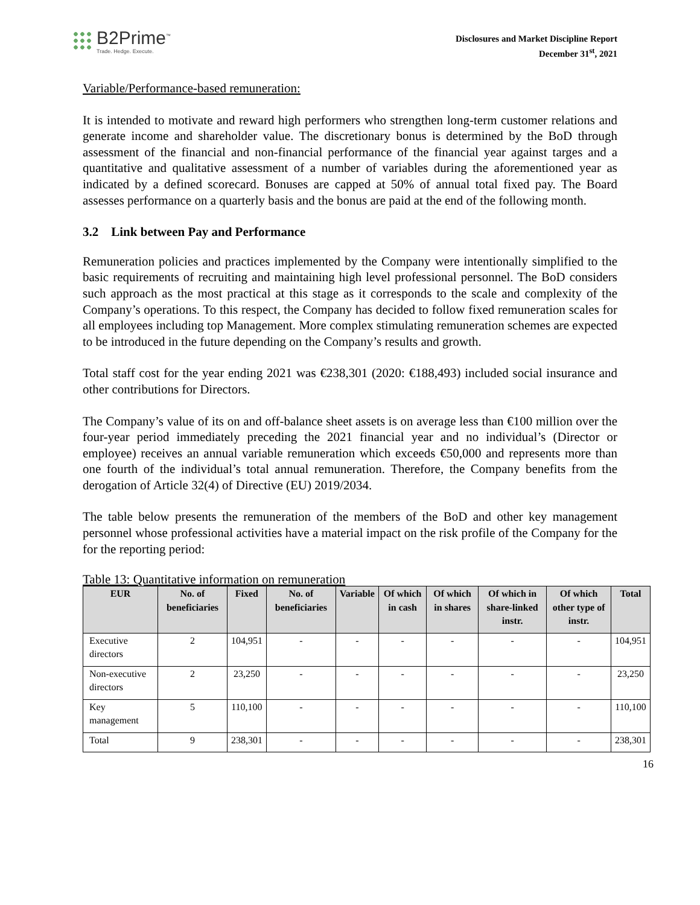B2Prime<sup>™</sup>
Trade. Hedge. Execute.
Disclosures and Market Discipline Report
December 31<sup>st</sup>, 2021
Variable/Performance-based remuneration:
It is intended to motivate and reward high performers who strengthen long-term customer relations and generate income and shareholder value. The discretionary bonus is determined by the BoD through assessment of the financial and non-financial performance of the financial year against targes and a quantitative and qualitative assessment of a number of variables during the aforementioned year as indicated by a defined scorecard. Bonuses are capped at 50% of annual total fixed pay. The Board assesses performance on a quarterly basis and the bonus are paid at the end of the following month.
3.2 Link between Pay and Performance
Remuneration policies and practices implemented by the Company were intentionally simplified to the basic requirements of recruiting and maintaining high level professional personnel. The BoD considers such approach as the most practical at this stage as it corresponds to the scale and complexity of the Company’s operations. To this respect, the Company has decided to follow fixed remuneration scales for all employees including top Management. More complex stimulating remuneration schemes are expected to be introduced in the future depending on the Company’s results and growth.
Total staff cost for the year ending 2021 was €238,301 (2020: €188,493) included social insurance and other contributions for Directors.
The Company’s value of its on and off-balance sheet assets is on average less than €100 million over the four-year period immediately preceding the 2021 financial year and no individual’s (Director or employee) receives an annual variable remuneration which exceeds €50,000 and represents more than one fourth of the individual’s total annual remuneration. Therefore, the Company benefits from the derogation of Article 32(4) of Directive (EU) 2019/2034.
The table below presents the remuneration of the members of the BoD and other key management personnel whose professional activities have a material impact on the risk profile of the Company for the for the reporting period:
Table 13: Quantitative information on remuneration
| EUR | No. of beneficiaries | Fixed | No. of beneficiaries | Variable | Of which in cash | Of which in shares | Of which in share-linked instr. | Of which other type of instr. | Total |
| --- | --- | --- | --- | --- | --- | --- | --- | --- | --- |
| Executive directors | 2 | 104,951 | - | - | - | - | - | - | 104,951 |
| Non-executive directors | 2 | 23,250 | - | - | - | - | - | - | 23,250 |
| Key management | 5 | 110,100 | - | - | - | - | - | - | 110,100 |
| Total | 9 | 238,301 | - | - | - | - | - | - | 238,301 |
16